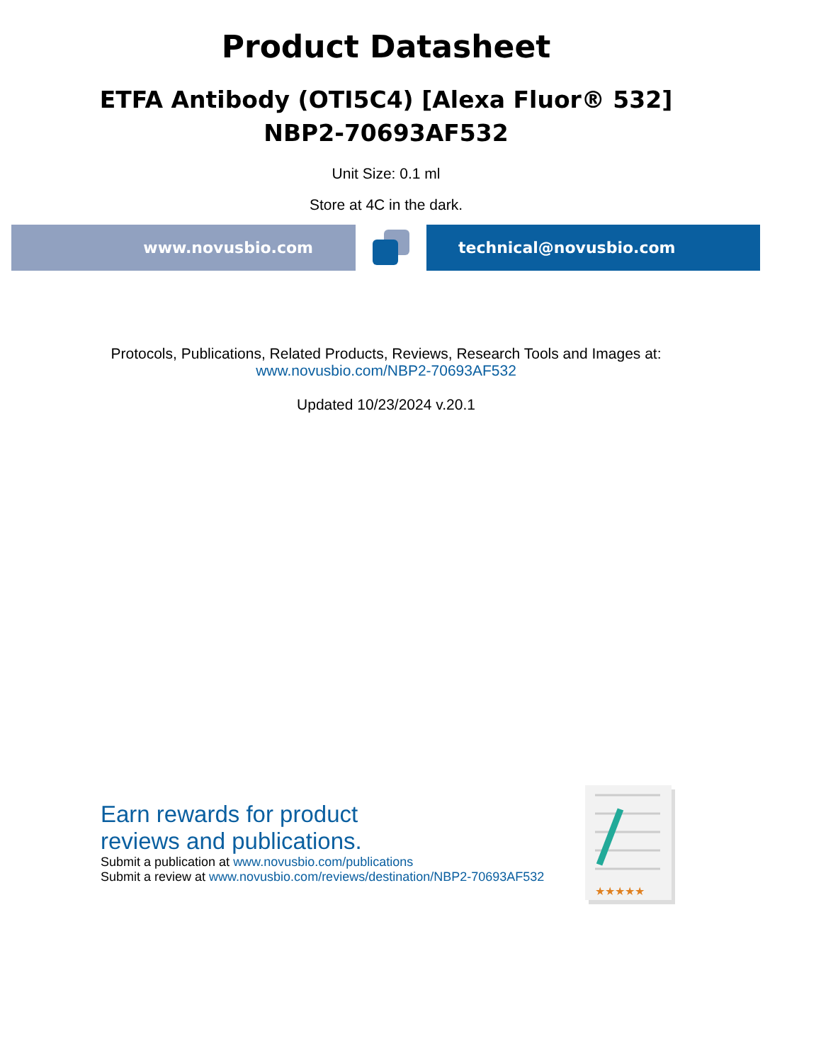Product Datasheet
ETFA Antibody (OTI5C4) [Alexa Fluor® 532]
NBP2-70693AF532
Unit Size: 0.1 ml
Store at 4C in the dark.
www.novusbio.com technical@novusbio.com
Protocols, Publications, Related Products, Reviews, Research Tools and Images at:
www.novusbio.com/NBP2-70693AF532
Updated 10/23/2024 v.20.1
Earn rewards for product
reviews and publications.
Submit a publication at www.novusbio.com/publications
Submit a review at www.novusbio.com/reviews/destination/NBP2-70693AF532
★★★★★